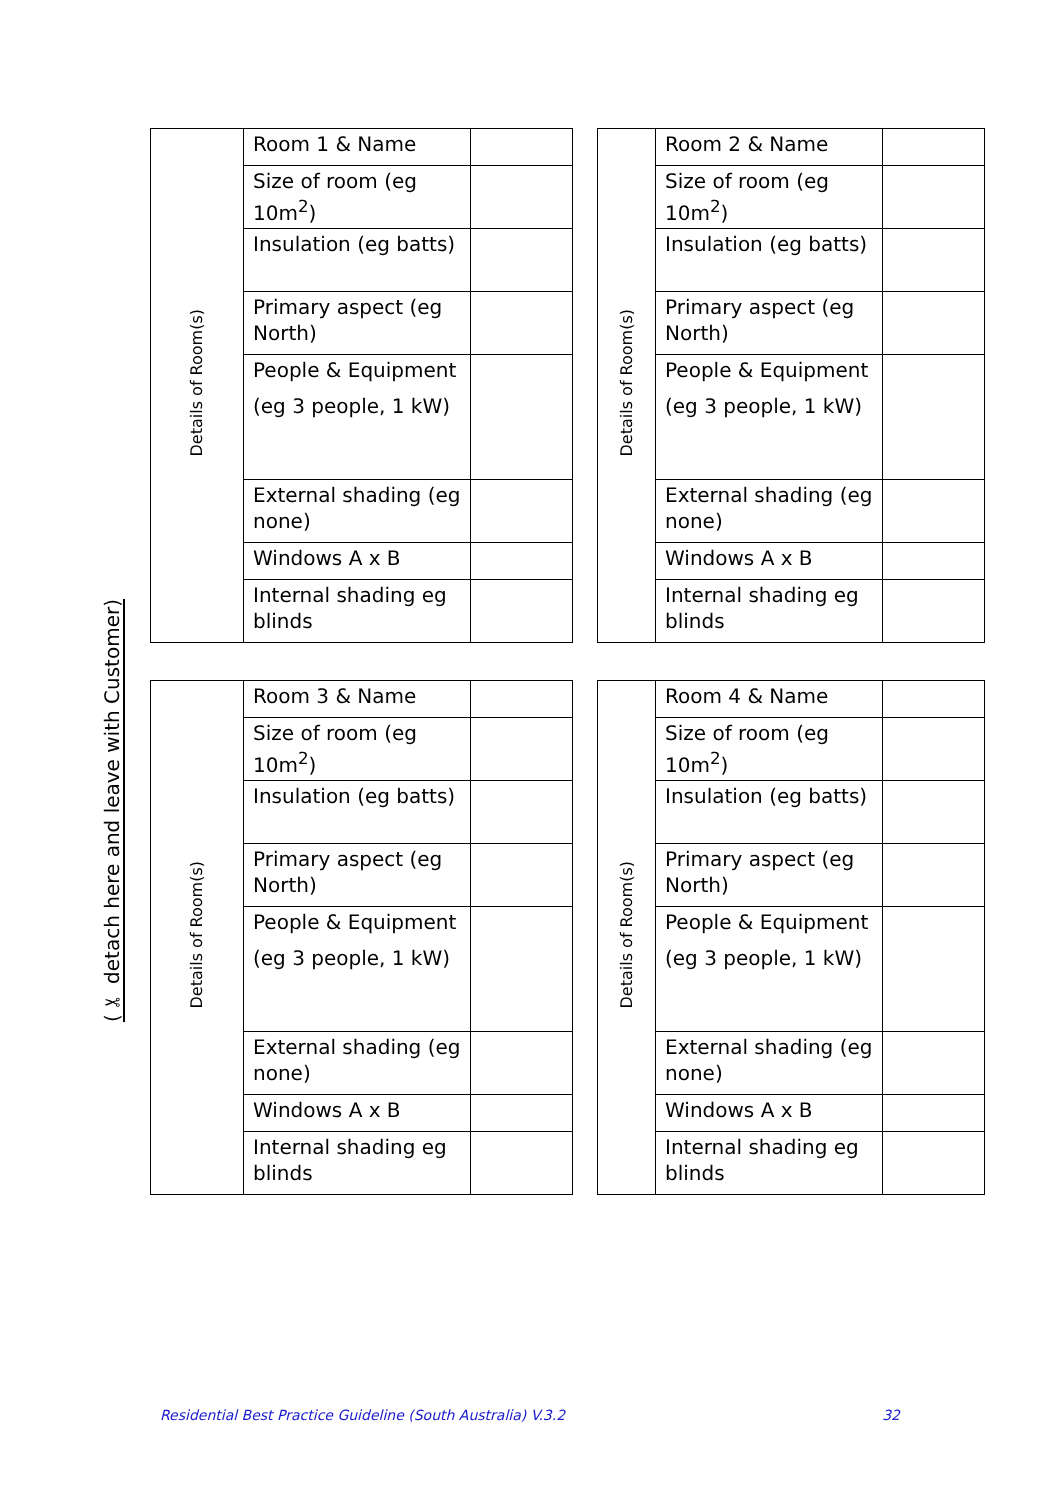(✂ detach here and leave with Customer)
| Details of Room(s) | Room 1 & Name | |
| | Size of room (eg 10m<sup>2</sup>) | |
| | Insulation (eg batts) | |
| | Primary aspect (eg North) | |
| | People & Equipment (eg 3 people, 1 kW) | |
| | External shading (eg none) | |
| | Windows A x B | |
| | Internal shading eg blinds | |
| Details of Room(s) | Room 2 & Name | |
| | Size of room (eg 10m<sup>2</sup>) | |
| | Insulation (eg batts) | |
| | Primary aspect (eg North) | |
| | People & Equipment (eg 3 people, 1 kW) | |
| | External shading (eg none) | |
| | Windows A x B | |
| | Internal shading eg blinds | |
| Details of Room(s) | Room 3 & Name | |
| | Size of room (eg 10m<sup>2</sup>) | |
| | Insulation (eg batts) | |
| | Primary aspect (eg North) | |
| | People & Equipment (eg 3 people, 1 kW) | |
| | External shading (eg none) | |
| | Windows A x B | |
| | Internal shading eg blinds | |
| Details of Room(s) | Room 4 & Name | |
| | Size of room (eg 10m<sup>2</sup>) | |
| | Insulation (eg batts) | |
| | Primary aspect (eg North) | |
| | People & Equipment (eg 3 people, 1 kW) | |
| | External shading (eg none) | |
| | Windows A x B | |
| | Internal shading eg blinds | |
Residential Best Practice Guideline (South Australia) V.3.2 32